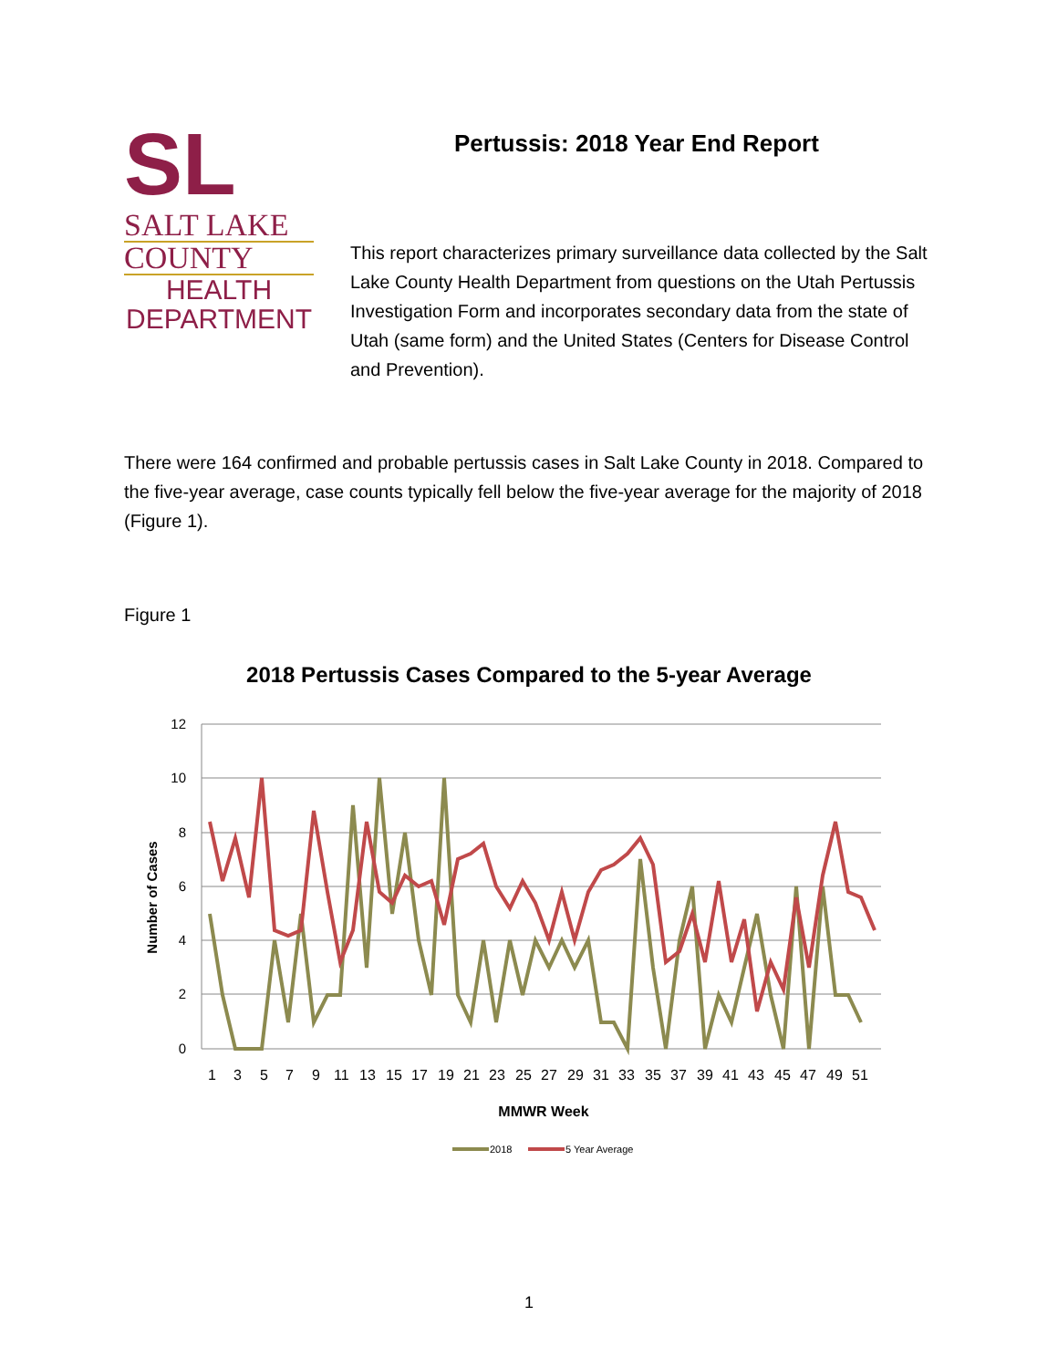SL
SALT LAKE
COUNTY
HEALTH
DEPARTMENT
Pertussis: 2018 Year End Report
This report characterizes primary surveillance data collected by the Salt Lake County Health Department from questions on the Utah Pertussis Investigation Form and incorporates secondary data from the state of Utah (same form) and the United States (Centers for Disease Control and Prevention).
There were 164 confirmed and probable pertussis cases in Salt Lake County in 2018. Compared to the five-year average, case counts typically fell below the five-year average for the majority of 2018 (Figure 1).
Figure 1
2018 Pertussis Cases Compared to the 5-year Average
12
10
8
6
4
2
0
Number of Cases
1
3
5
7
9
11
13
15
17
19
21
23
25
27
29
31
33
35
37
39
41
43
45
47
49
51
MMWR Week
2018
5 Year Average
1